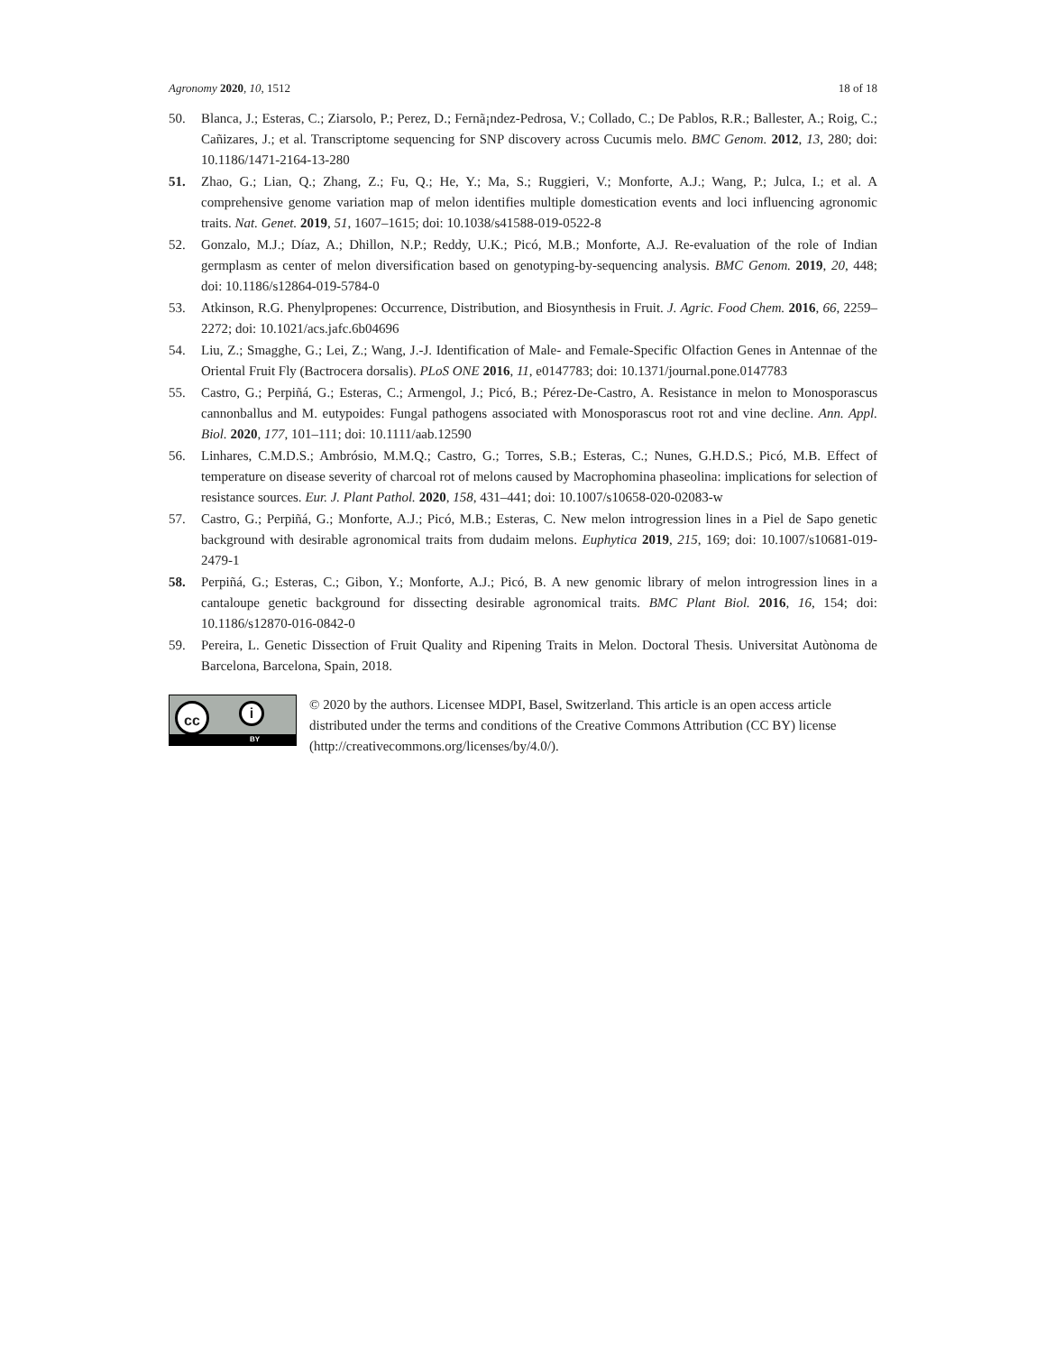Agronomy 2020, 10, 1512 18 of 18
50. Blanca, J.; Esteras, C.; Ziarsolo, P.; Perez, D.; Fernã¡ndez-Pedrosa, V.; Collado, C.; De Pablos, R.R.; Ballester, A.; Roig, C.; Cañizares, J.; et al. Transcriptome sequencing for SNP discovery across Cucumis melo. BMC Genom. 2012, 13, 280; doi: 10.1186/1471-2164-13-280
51. Zhao, G.; Lian, Q.; Zhang, Z.; Fu, Q.; He, Y.; Ma, S.; Ruggieri, V.; Monforte, A.J.; Wang, P.; Julca, I.; et al. A comprehensive genome variation map of melon identifies multiple domestication events and loci influencing agronomic traits. Nat. Genet. 2019, 51, 1607–1615; doi: 10.1038/s41588-019-0522-8
52. Gonzalo, M.J.; Díaz, A.; Dhillon, N.P.; Reddy, U.K.; Picó, M.B.; Monforte, A.J. Re-evaluation of the role of Indian germplasm as center of melon diversification based on genotyping-by-sequencing analysis. BMC Genom. 2019, 20, 448; doi: 10.1186/s12864-019-5784-0
53. Atkinson, R.G. Phenylpropenes: Occurrence, Distribution, and Biosynthesis in Fruit. J. Agric. Food Chem. 2016, 66, 2259–2272; doi: 10.1021/acs.jafc.6b04696
54. Liu, Z.; Smagghe, G.; Lei, Z.; Wang, J.-J. Identification of Male- and Female-Specific Olfaction Genes in Antennae of the Oriental Fruit Fly (Bactrocera dorsalis). PLoS ONE 2016, 11, e0147783; doi: 10.1371/journal.pone.0147783
55. Castro, G.; Perpiñá, G.; Esteras, C.; Armengol, J.; Picó, B.; Pérez-De-Castro, A. Resistance in melon to Monosporascus cannonballus and M. eutypoides: Fungal pathogens associated with Monosporascus root rot and vine decline. Ann. Appl. Biol. 2020, 177, 101–111; doi: 10.1111/aab.12590
56. Linhares, C.M.D.S.; Ambrósio, M.M.Q.; Castro, G.; Torres, S.B.; Esteras, C.; Nunes, G.H.D.S.; Picó, M.B. Effect of temperature on disease severity of charcoal rot of melons caused by Macrophomina phaseolina: implications for selection of resistance sources. Eur. J. Plant Pathol. 2020, 158, 431–441; doi: 10.1007/s10658-020-02083-w
57. Castro, G.; Perpiñá, G.; Monforte, A.J.; Picó, M.B.; Esteras, C. New melon introgression lines in a Piel de Sapo genetic background with desirable agronomical traits from dudaim melons. Euphytica 2019, 215, 169; doi: 10.1007/s10681-019-2479-1
58. Perpiñá, G.; Esteras, C.; Gibon, Y.; Monforte, A.J.; Picó, B. A new genomic library of melon introgression lines in a cantaloupe genetic background for dissecting desirable agronomical traits. BMC Plant Biol. 2016, 16, 154; doi: 10.1186/s12870-016-0842-0
59. Pereira, L. Genetic Dissection of Fruit Quality and Ripening Traits in Melon. Doctoral Thesis. Universitat Autònoma de Barcelona, Barcelona, Spain, 2018.
cc i
BY
© 2020 by the authors. Licensee MDPI, Basel, Switzerland. This article is an open access article distributed under the terms and conditions of the Creative Commons Attribution (CC BY) license (http://creativecommons.org/licenses/by/4.0/).